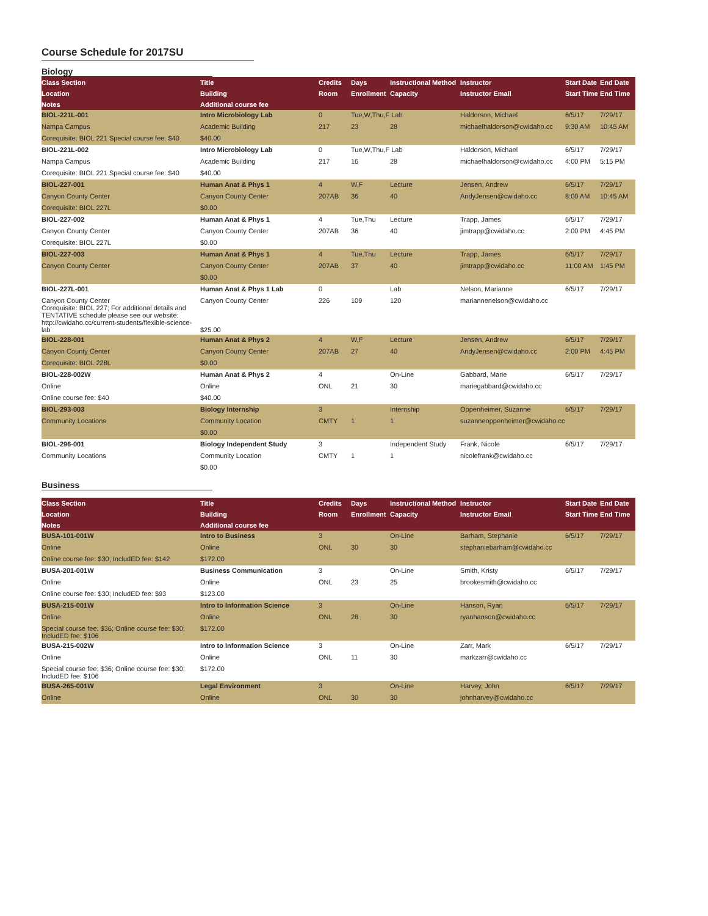Course Schedule for 2017SU
Biology
| Class Section | Title | Credits | Days | Instructional Method | Instructor | Start Date | End Date |
| --- | --- | --- | --- | --- | --- | --- | --- |
| Location | Building | Room | Enrollment | Capacity | Instructor Email | Start Time | End Time |
| Notes | Additional course fee | | | | | | |
| BIOL-221L-001 | Intro Microbiology Lab | 0 | Tue,W,Thu,F Lab | | Haldorson, Michael | 6/5/17 | 7/29/17 |
| Nampa Campus | Academic Building | 217 | 23 | 28 | michaelhaldorson@cwidaho.cc | 9:30 AM | 10:45 AM |
| Corequisite: BIOL 221 Special course fee: $40 | $40.00 | | | | | | |
| BIOL-221L-002 | Intro Microbiology Lab | 0 | Tue,W,Thu,F Lab | | Haldorson, Michael | 6/5/17 | 7/29/17 |
| Nampa Campus | Academic Building | 217 | 16 | 28 | michaelhaldorson@cwidaho.cc | 4:00 PM | 5:15 PM |
| Corequisite: BIOL 221 Special course fee: $40 | $40.00 | | | | | | |
| BIOL-227-001 | Human Anat & Phys 1 | 4 | W,F | Lecture | Jensen, Andrew | 6/5/17 | 7/29/17 |
| Canyon County Center | Canyon County Center | 207AB | 36 | 40 | AndyJensen@cwidaho.cc | 8:00 AM | 10:45 AM |
| Corequisite: BIOL 227L | $0.00 | | | | | | |
| BIOL-227-002 | Human Anat & Phys 1 | 4 | Tue,Thu | Lecture | Trapp, James | 6/5/17 | 7/29/17 |
| Canyon County Center | Canyon County Center | 207AB | 36 | 40 | jimtrapp@cwidaho.cc | 2:00 PM | 4:45 PM |
| Corequisite: BIOL 227L | $0.00 | | | | | | |
| BIOL-227-003 | Human Anat & Phys 1 | 4 | Tue,Thu | Lecture | Trapp, James | 6/5/17 | 7/29/17 |
| Canyon County Center | Canyon County Center | 207AB | 37 | 40 | jimtrapp@cwidaho.cc | 11:00 AM | 1:45 PM |
| | $0.00 | | | | | | |
| BIOL-227L-001 | Human Anat & Phys 1 Lab | 0 | | Lab | Nelson, Marianne | 6/5/17 | 7/29/17 |
| Canyon County Center Corequisite: BIOL 227; For additional details and TENTATIVE schedule please see our website: http://cwidaho.cc/current-students/flexible-science-lab | Canyon County Center $25.00 | 226 | 109 | 120 | mariannenelson@cwidaho.cc | | |
| BIOL-228-001 | Human Anat & Phys 2 | 4 | W,F | Lecture | Jensen, Andrew | 6/5/17 | 7/29/17 |
| Canyon County Center | Canyon County Center | 207AB | 27 | 40 | AndyJensen@cwidaho.cc | 2:00 PM | 4:45 PM |
| Corequisite: BIOL 228L | $0.00 | | | | | | |
| BIOL-228-002W | Human Anat & Phys 2 | 4 | | On-Line | Gabbard, Marie | 6/5/17 | 7/29/17 |
| Online | Online | ONL | 21 | 30 | mariegabbard@cwidaho.cc | | |
| Online course fee: $40 | $40.00 | | | | | | |
| BIOL-293-003 | Biology Internship | 3 | | Internship | Oppenheimer, Suzanne | 6/5/17 | 7/29/17 |
| Community Locations | Community Location | CMTY | 1 | 1 | suzanneoppenheimer@cwidaho.cc | | |
| | $0.00 | | | | | | |
| BIOL-296-001 | Biology Independent Study | 3 | | Independent Study | Frank, Nicole | 6/5/17 | 7/29/17 |
| Community Locations | Community Location | CMTY | 1 | 1 | nicolefrank@cwidaho.cc | | |
| | $0.00 | | | | | | |
Business
| Class Section | Title | Credits | Days | Instructional Method | Instructor | Start Date | End Date |
| --- | --- | --- | --- | --- | --- | --- | --- |
| Location | Building | Room | Enrollment | Capacity | Instructor Email | Start Time | End Time |
| Notes | Additional course fee | | | | | | |
| BUSA-101-001W | Intro to Business | 3 | | On-Line | Barham, Stephanie | 6/5/17 | 7/29/17 |
| Online | Online | ONL | 30 | 30 | stephaniebarham@cwidaho.cc | | |
| Online course fee: $30; IncludED fee: $142 | $172.00 | | | | | | |
| BUSA-201-001W | Business Communication | 3 | | On-Line | Smith, Kristy | 6/5/17 | 7/29/17 |
| Online | Online | ONL | 23 | 25 | brookesmith@cwidaho.cc | | |
| Online course fee: $30; IncludED fee: $93 | $123.00 | | | | | | |
| BUSA-215-001W | Intro to Information Science | 3 | | On-Line | Hanson, Ryan | 6/5/17 | 7/29/17 |
| Online | Online | ONL | 28 | 30 | ryanhanson@cwidaho.cc | | |
| Special course fee: $36; Online course fee: $30; IncludED fee: $106 | $172.00 | | | | | | |
| BUSA-215-002W | Intro to Information Science | 3 | | On-Line | Zarr, Mark | 6/5/17 | 7/29/17 |
| Online | Online | ONL | 11 | 30 | markzarr@cwidaho.cc | | |
| Special course fee: $36; Online course fee: $30; IncludED fee: $106 | $172.00 | | | | | | |
| BUSA-265-001W | Legal Environment | 3 | | On-Line | Harvey, John | 6/5/17 | 7/29/17 |
| Online | Online | ONL | 30 | 30 | johnharvey@cwidaho.cc | | |